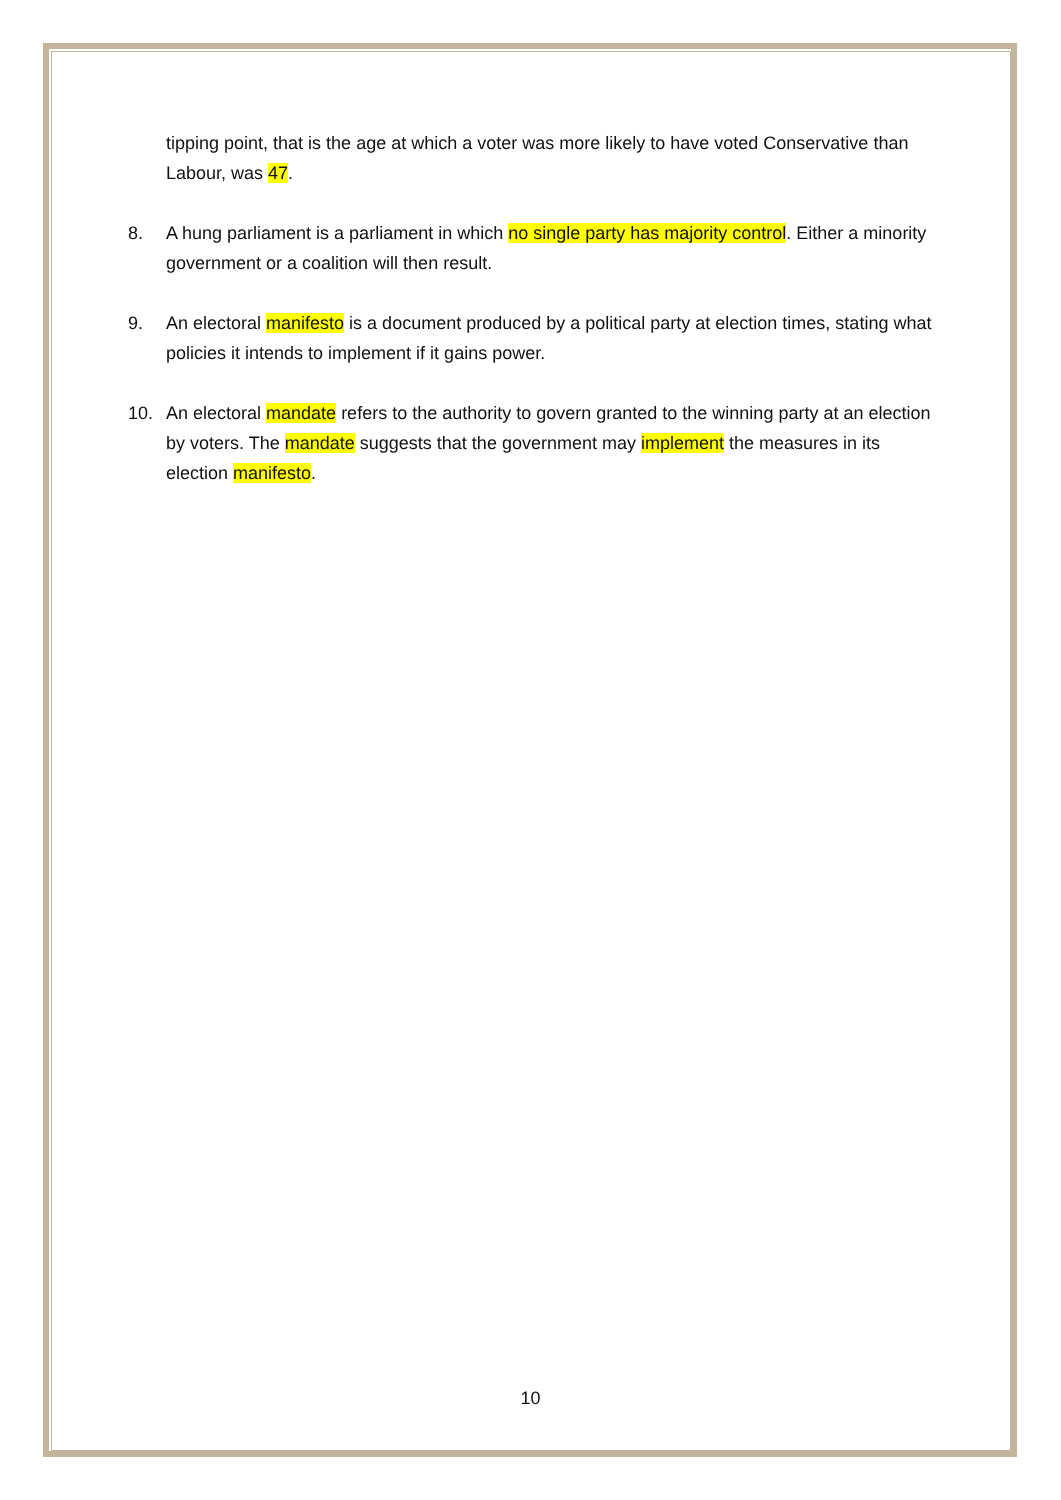tipping point, that is the age at which a voter was more likely to have voted Conservative than Labour, was 47.
8. A hung parliament is a parliament in which no single party has majority control. Either a minority government or a coalition will then result.
9. An electoral manifesto is a document produced by a political party at election times, stating what policies it intends to implement if it gains power.
10. An electoral mandate refers to the authority to govern granted to the winning party at an election by voters. The mandate suggests that the government may implement the measures in its election manifesto.
10